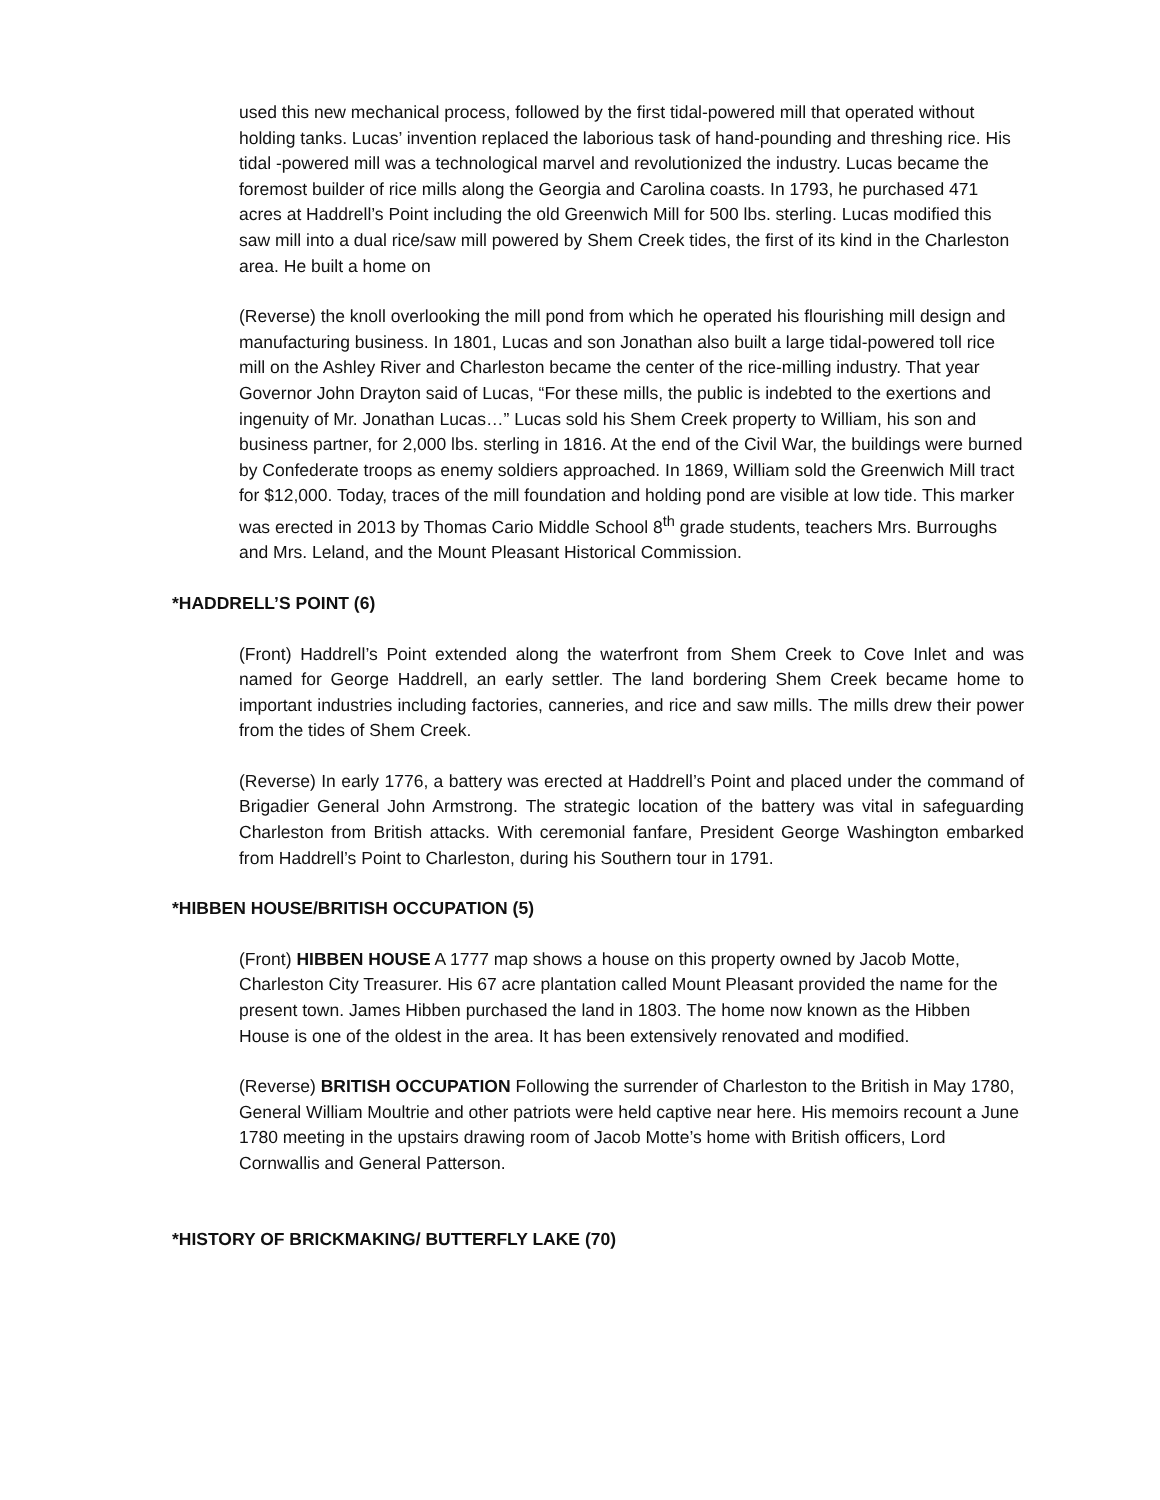used this new mechanical process, followed by the first tidal-powered mill that operated without holding tanks. Lucas’ invention replaced the laborious task of hand-pounding and threshing rice. His tidal -powered mill was a technological marvel and revolutionized the industry. Lucas became the foremost builder of rice mills along the Georgia and Carolina coasts. In 1793, he purchased 471 acres at Haddrell’s Point including the old Greenwich Mill for 500 lbs. sterling. Lucas modified this saw mill into a dual rice/saw mill powered by Shem Creek tides, the first of its kind in the Charleston area. He built a home on
(Reverse) the knoll overlooking the mill pond from which he operated his flourishing mill design and manufacturing business. In 1801, Lucas and son Jonathan also built a large tidal-powered toll rice mill on the Ashley River and Charleston became the center of the rice-milling industry. That year Governor John Drayton said of Lucas, “For these mills, the public is indebted to the exertions and ingenuity of Mr. Jonathan Lucas…” Lucas sold his Shem Creek property to William, his son and business partner, for 2,000 lbs. sterling in 1816. At the end of the Civil War, the buildings were burned by Confederate troops as enemy soldiers approached. In 1869, William sold the Greenwich Mill tract for $12,000. Today, traces of the mill foundation and holding pond are visible at low tide. This marker was erected in 2013 by Thomas Cario Middle School 8<sup>th</sup> grade students, teachers Mrs. Burroughs and Mrs. Leland, and the Mount Pleasant Historical Commission.
*HADDRELL’S POINT (6)
(Front) Haddrell’s Point extended along the waterfront from Shem Creek to Cove Inlet and was named for George Haddrell, an early settler. The land bordering Shem Creek became home to important industries including factories, canneries, and rice and saw mills. The mills drew their power from the tides of Shem Creek.
(Reverse) In early 1776, a battery was erected at Haddrell’s Point and placed under the command of Brigadier General John Armstrong. The strategic location of the battery was vital in safeguarding Charleston from British attacks. With ceremonial fanfare, President George Washington embarked from Haddrell’s Point to Charleston, during his Southern tour in 1791.
*HIBBEN HOUSE/BRITISH OCCUPATION (5)
(Front) HIBBEN HOUSE A 1777 map shows a house on this property owned by Jacob Motte, Charleston City Treasurer. His 67 acre plantation called Mount Pleasant provided the name for the present town. James Hibben purchased the land in 1803. The home now known as the Hibben House is one of the oldest in the area. It has been extensively renovated and modified.
(Reverse) BRITISH OCCUPATION Following the surrender of Charleston to the British in May 1780, General William Moultrie and other patriots were held captive near here. His memoirs recount a June 1780 meeting in the upstairs drawing room of Jacob Motte’s home with British officers, Lord Cornwallis and General Patterson.
*HISTORY OF BRICKMAKING/ BUTTERFLY LAKE (70)